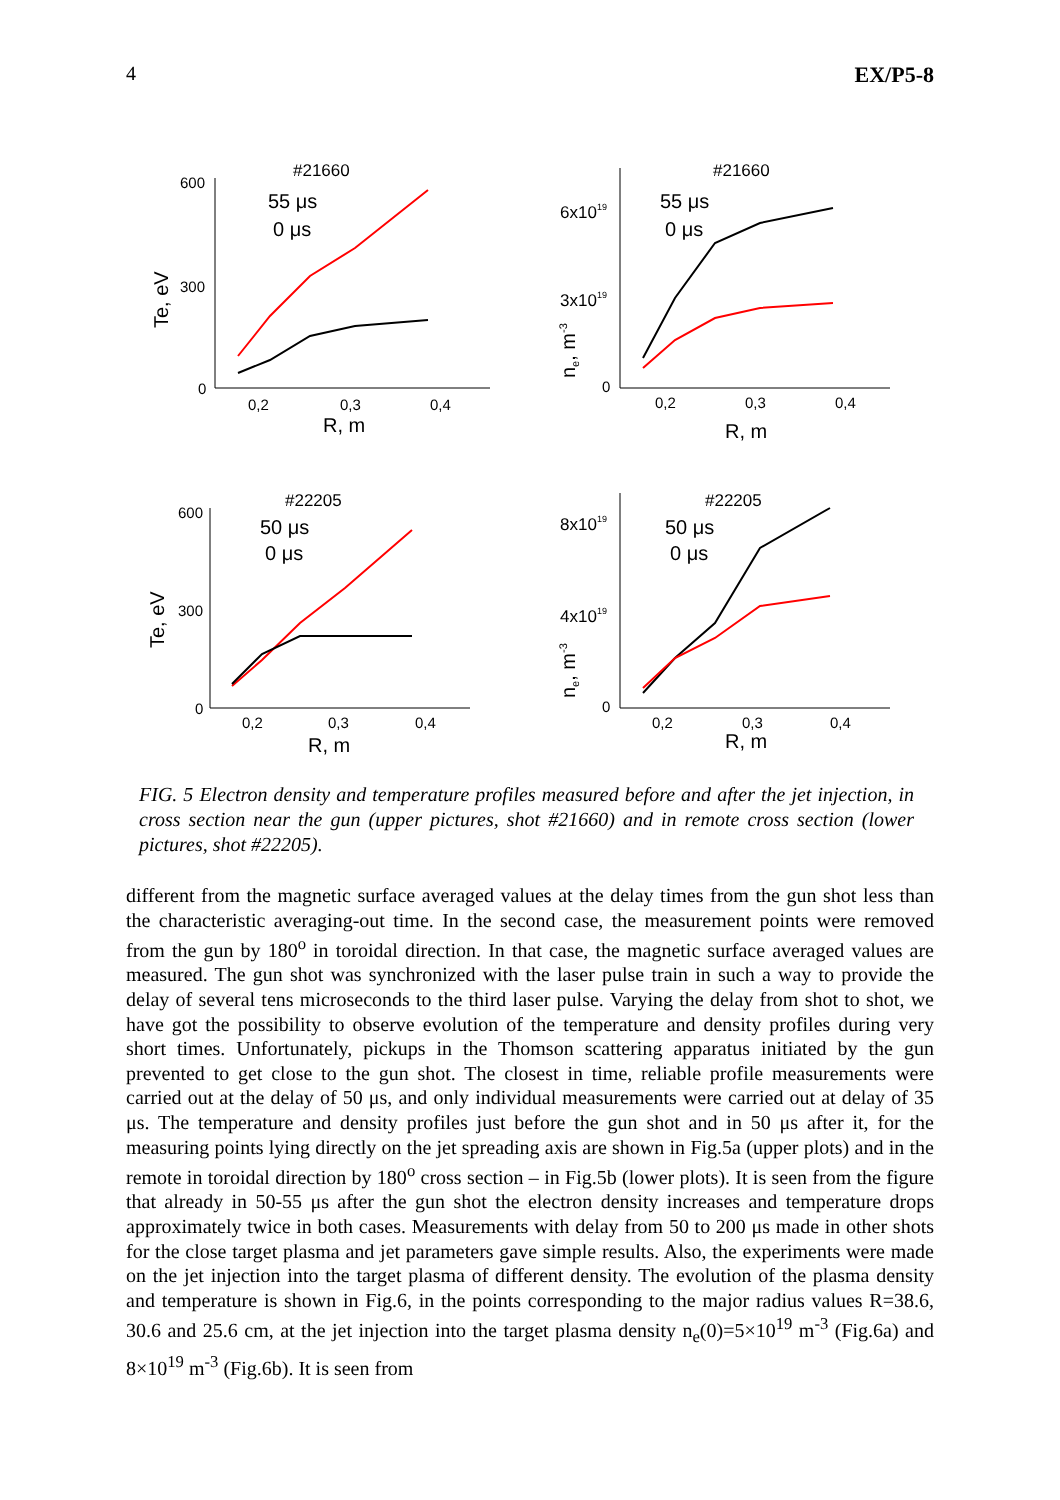4 EX/P5-8
600
300
0
0,2
0,3
0,4
R, m
Te, eV
#21660
55 μs
0 μs
6x1019
3x1019
0
0,2
0,3
0,4
R, m
ne, m-3
#21660
55 μs
0 μs
600
300
0
0,2
0,3
0,4
R, m
Te, eV
#22205
50 μs
0 μs
8x1019
4x1019
0
0,2
0,3
0,4
R, m
ne, m-3
#22205
50 μs
0 μs
FIG. 5 Electron density and temperature profiles measured before and after the jet injection, in cross section near the gun (upper pictures, shot #21660) and in remote cross section (lower pictures, shot #22205).
different from the magnetic surface averaged values at the delay times from the gun shot less than the characteristic averaging-out time. In the second case, the measurement points were removed from the gun by 180<sup>o</sup> in toroidal direction. In that case, the magnetic surface averaged values are measured. The gun shot was synchronized with the laser pulse train in such a way to provide the delay of several tens microseconds to the third laser pulse. Varying the delay from shot to shot, we have got the possibility to observe evolution of the temperature and density profiles during very short times. Unfortunately, pickups in the Thomson scattering apparatus initiated by the gun prevented to get close to the gun shot. The closest in time, reliable profile measurements were carried out at the delay of 50 μs, and only individual measurements were carried out at delay of 35 μs. The temperature and density profiles just before the gun shot and in 50 μs after it, for the measuring points lying directly on the jet spreading axis are shown in Fig.5a (upper plots) and in the remote in toroidal direction by 180<sup>o</sup> cross section – in Fig.5b (lower plots). It is seen from the figure that already in 50-55 μs after the gun shot the electron density increases and temperature drops approximately twice in both cases. Measurements with delay from 50 to 200 μs made in other shots for the close target plasma and jet parameters gave simple results. Also, the experiments were made on the jet injection into the target plasma of different density. The evolution of the plasma density and temperature is shown in Fig.6, in the points corresponding to the major radius values R=38.6, 30.6 and 25.6 cm, at the jet injection into the target plasma density n<sub>e</sub>(0)=5×10<sup>19</sup> m<sup>-3</sup> (Fig.6a) and 8×10<sup>19</sup> m<sup>-3</sup> (Fig.6b). It is seen from